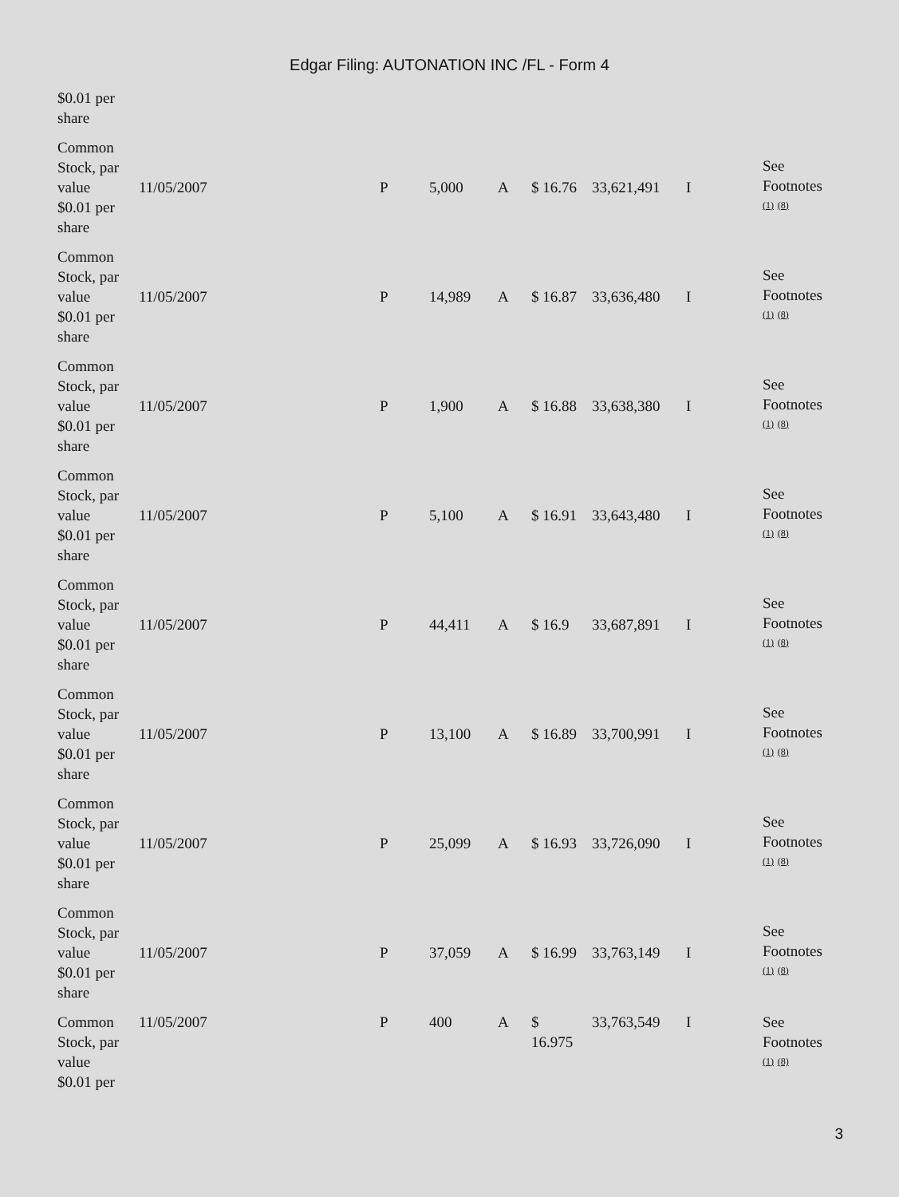Edgar Filing: AUTONATION INC /FL - Form 4
| $0.01 per share | | | | | | | | |
| Common Stock, par value $0.01 per share | 11/05/2007 | P | 5,000 | A | $ 16.76 | 33,621,491 | I | See Footnotes <sup>(1)</sup> <sup>(8)</sup> |
| Common Stock, par value $0.01 per share | 11/05/2007 | P | 14,989 | A | $ 16.87 | 33,636,480 | I | See Footnotes <sup>(1)</sup> <sup>(8)</sup> |
| Common Stock, par value $0.01 per share | 11/05/2007 | P | 1,900 | A | $ 16.88 | 33,638,380 | I | See Footnotes <sup>(1)</sup> <sup>(8)</sup> |
| Common Stock, par value $0.01 per share | 11/05/2007 | P | 5,100 | A | $ 16.91 | 33,643,480 | I | See Footnotes <sup>(1)</sup> <sup>(8)</sup> |
| Common Stock, par value $0.01 per share | 11/05/2007 | P | 44,411 | A | $ 16.9 | 33,687,891 | I | See Footnotes <sup>(1)</sup> <sup>(8)</sup> |
| Common Stock, par value $0.01 per share | 11/05/2007 | P | 13,100 | A | $ 16.89 | 33,700,991 | I | See Footnotes <sup>(1)</sup> <sup>(8)</sup> |
| Common Stock, par value $0.01 per share | 11/05/2007 | P | 25,099 | A | $ 16.93 | 33,726,090 | I | See Footnotes <sup>(1)</sup> <sup>(8)</sup> |
| Common Stock, par value $0.01 per share | 11/05/2007 | P | 37,059 | A | $ 16.99 | 33,763,149 | I | See Footnotes <sup>(1)</sup> <sup>(8)</sup> |
| Common Stock, par value $0.01 per | 11/05/2007 | P | 400 | A | $ 16.975 | 33,763,549 | I | See Footnotes <sup>(1)</sup> <sup>(8)</sup> |
3